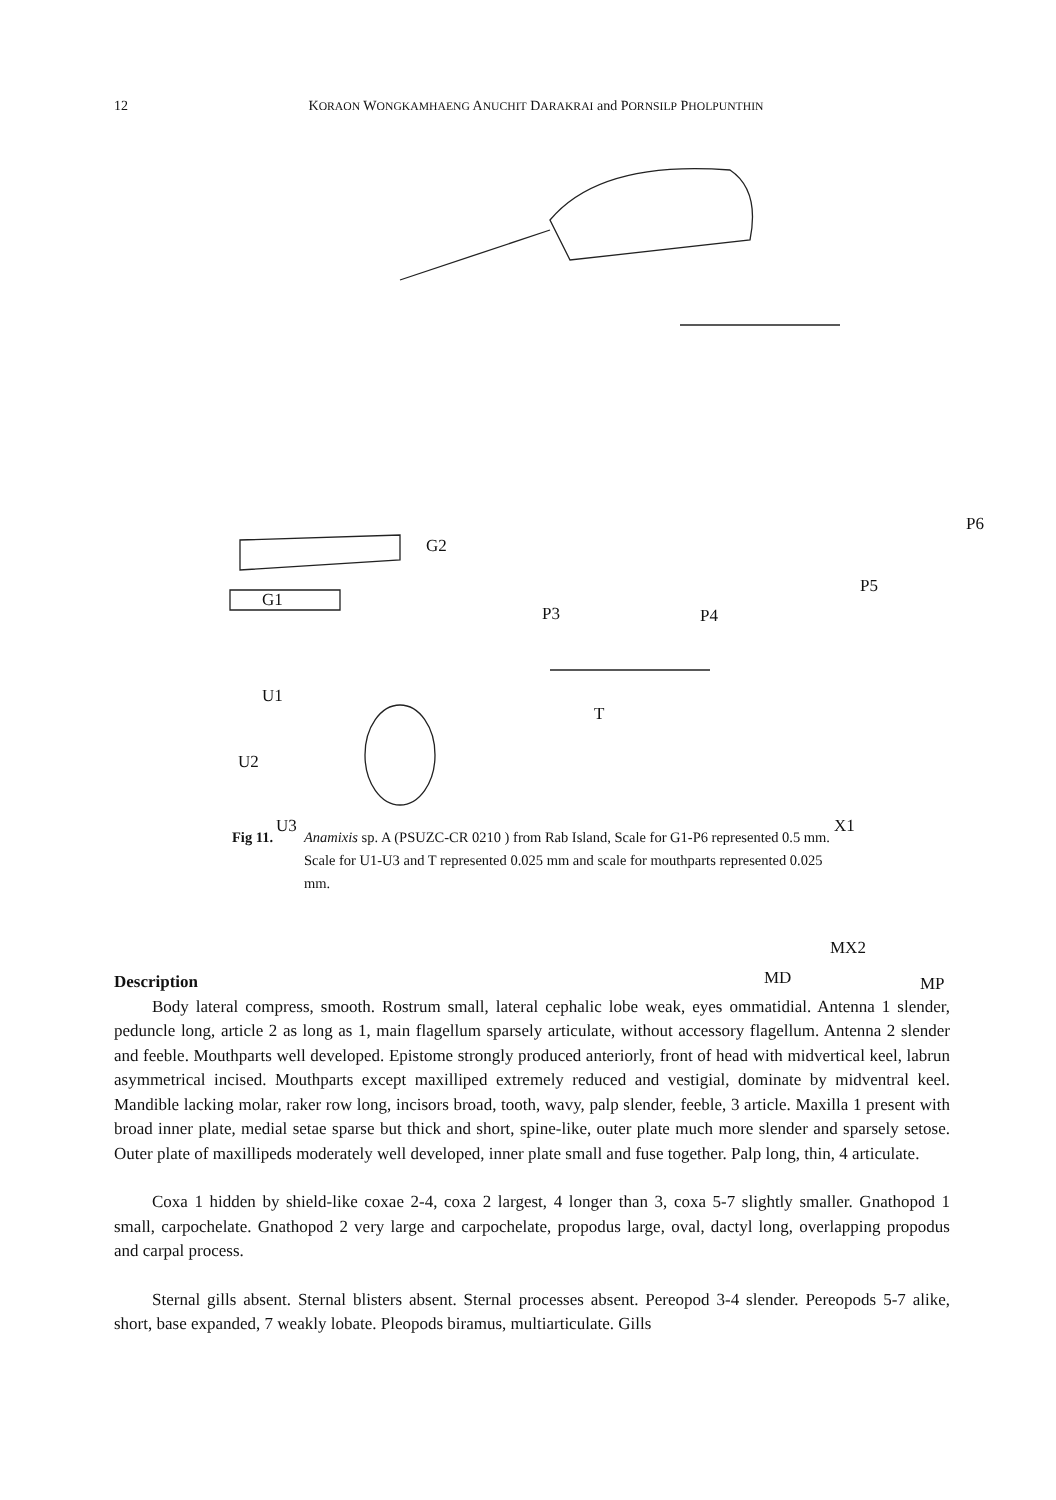12 KORAON WONGKAMHAENG ANUCHIT DARAKRAI and PORNSILP PHOLPUNTHIN
G1
G2
P3 P4
P5
P6
U1
U2
U3
T
X1
MX2
MD MP
Fig 11. Anamixis sp. A (PSUZC-CR 0210 ) from Rab Island, Scale for G1-P6 represented 0.5 mm. Scale for U1-U3 and T represented 0.025 mm and scale for mouthparts represented 0.025 mm.
Description
Body lateral compress, smooth. Rostrum small, lateral cephalic lobe weak, eyes ommatidial. Antenna 1 slender, peduncle long, article 2 as long as 1, main flagellum sparsely articulate, without accessory flagellum. Antenna 2 slender and feeble. Mouthparts well developed. Epistome strongly produced anteriorly, front of head with midvertical keel, labrun asymmetrical incised. Mouthparts except maxilliped extremely reduced and vestigial, dominate by midventral keel. Mandible lacking molar, raker row long, incisors broad, tooth, wavy, palp slender, feeble, 3 article. Maxilla 1 present with broad inner plate, medial setae sparse but thick and short, spine-like, outer plate much more slender and sparsely setose. Outer plate of maxillipeds moderately well developed, inner plate small and fuse together. Palp long, thin, 4 articulate.
Coxa 1 hidden by shield-like coxae 2-4, coxa 2 largest, 4 longer than 3, coxa 5-7 slightly smaller. Gnathopod 1 small, carpochelate. Gnathopod 2 very large and carpochelate, propodus large, oval, dactyl long, overlapping propodus and carpal process.
Sternal gills absent. Sternal blisters absent. Sternal processes absent. Pereopod 3-4 slender. Pereopods 5-7 alike, short, base expanded, 7 weakly lobate. Pleopods biramus, multiarticulate. Gills